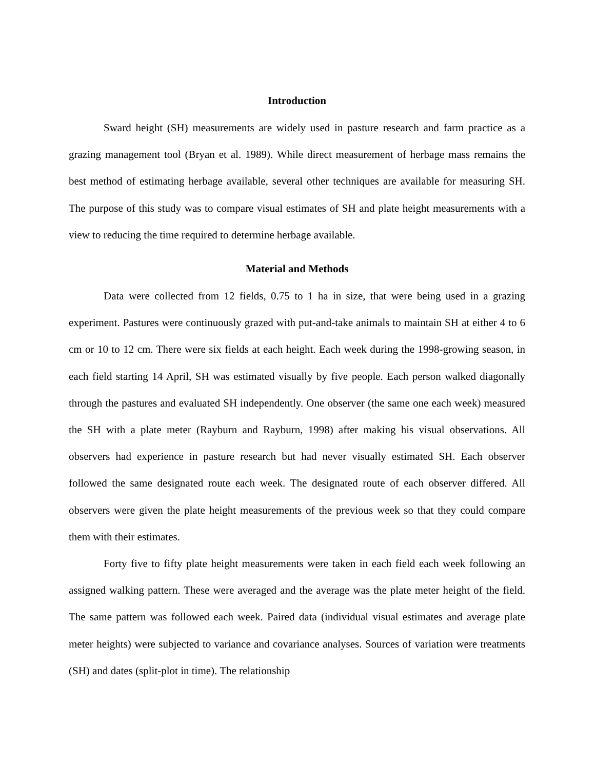Introduction
Sward height (SH) measurements are widely used in pasture research and farm practice as a grazing management tool (Bryan et al. 1989). While direct measurement of herbage mass remains the best method of estimating herbage available, several other techniques are available for measuring SH. The purpose of this study was to compare visual estimates of SH and plate height measurements with a view to reducing the time required to determine herbage available.
Material and Methods
Data were collected from 12 fields, 0.75 to 1 ha in size, that were being used in a grazing experiment. Pastures were continuously grazed with put-and-take animals to maintain SH at either 4 to 6 cm or 10 to 12 cm. There were six fields at each height. Each week during the 1998-growing season, in each field starting 14 April, SH was estimated visually by five people. Each person walked diagonally through the pastures and evaluated SH independently. One observer (the same one each week) measured the SH with a plate meter (Rayburn and Rayburn, 1998) after making his visual observations. All observers had experience in pasture research but had never visually estimated SH. Each observer followed the same designated route each week. The designated route of each observer differed. All observers were given the plate height measurements of the previous week so that they could compare them with their estimates.
Forty five to fifty plate height measurements were taken in each field each week following an assigned walking pattern. These were averaged and the average was the plate meter height of the field. The same pattern was followed each week. Paired data (individual visual estimates and average plate meter heights) were subjected to variance and covariance analyses. Sources of variation were treatments (SH) and dates (split-plot in time). The relationship